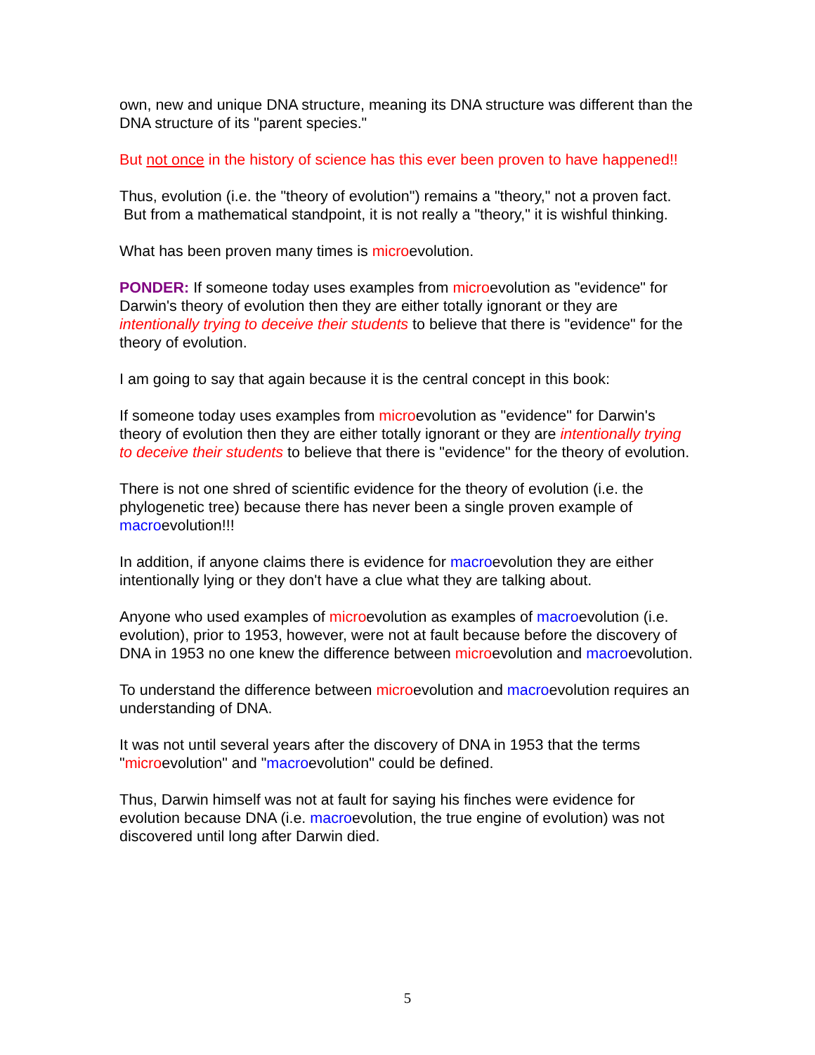own, new and unique DNA structure, meaning its DNA structure was different than the DNA structure of its "parent species."
But not once in the history of science has this ever been proven to have happened!!
Thus, evolution (i.e. the "theory of evolution") remains a "theory," not a proven fact. But from a mathematical standpoint, it is not really a "theory," it is wishful thinking.
What has been proven many times is microevolution.
PONDER: If someone today uses examples from microevolution as "evidence" for Darwin's theory of evolution then they are either totally ignorant or they are intentionally trying to deceive their students to believe that there is "evidence" for the theory of evolution.
I am going to say that again because it is the central concept in this book:
If someone today uses examples from microevolution as "evidence" for Darwin's theory of evolution then they are either totally ignorant or they are intentionally trying to deceive their students to believe that there is "evidence" for the theory of evolution.
There is not one shred of scientific evidence for the theory of evolution (i.e. the phylogenetic tree) because there has never been a single proven example of macroevolution!!!
In addition, if anyone claims there is evidence for macroevolution they are either intentionally lying or they don't have a clue what they are talking about.
Anyone who used examples of microevolution as examples of macroevolution (i.e. evolution), prior to 1953, however, were not at fault because before the discovery of DNA in 1953 no one knew the difference between microevolution and macroevolution.
To understand the difference between microevolution and macroevolution requires an understanding of DNA.
It was not until several years after the discovery of DNA in 1953 that the terms "microevolution" and "macroevolution" could be defined.
Thus, Darwin himself was not at fault for saying his finches were evidence for evolution because DNA (i.e. macroevolution, the true engine of evolution) was not discovered until long after Darwin died.
5